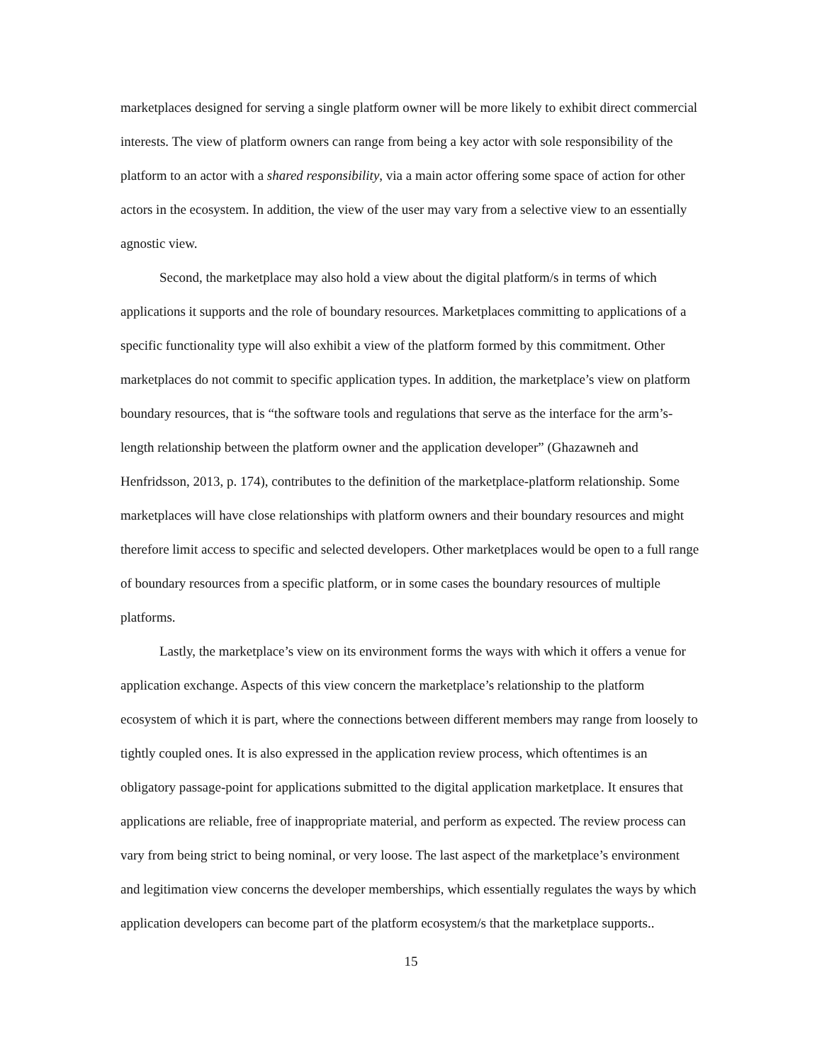marketplaces designed for serving a single platform owner will be more likely to exhibit direct commercial interests. The view of platform owners can range from being a key actor with sole responsibility of the platform to an actor with a shared responsibility, via a main actor offering some space of action for other actors in the ecosystem. In addition, the view of the user may vary from a selective view to an essentially agnostic view.
Second, the marketplace may also hold a view about the digital platform/s in terms of which applications it supports and the role of boundary resources. Marketplaces committing to applications of a specific functionality type will also exhibit a view of the platform formed by this commitment. Other marketplaces do not commit to specific application types. In addition, the marketplace’s view on platform boundary resources, that is “the software tools and regulations that serve as the interface for the arm’s-length relationship between the platform owner and the application developer” (Ghazawneh and Henfridsson, 2013, p. 174), contributes to the definition of the marketplace-platform relationship. Some marketplaces will have close relationships with platform owners and their boundary resources and might therefore limit access to specific and selected developers. Other marketplaces would be open to a full range of boundary resources from a specific platform, or in some cases the boundary resources of multiple platforms.
Lastly, the marketplace’s view on its environment forms the ways with which it offers a venue for application exchange. Aspects of this view concern the marketplace’s relationship to the platform ecosystem of which it is part, where the connections between different members may range from loosely to tightly coupled ones. It is also expressed in the application review process, which oftentimes is an obligatory passage-point for applications submitted to the digital application marketplace. It ensures that applications are reliable, free of inappropriate material, and perform as expected. The review process can vary from being strict to being nominal, or very loose. The last aspect of the marketplace’s environment and legitimation view concerns the developer memberships, which essentially regulates the ways by which application developers can become part of the platform ecosystem/s that the marketplace supports..
15